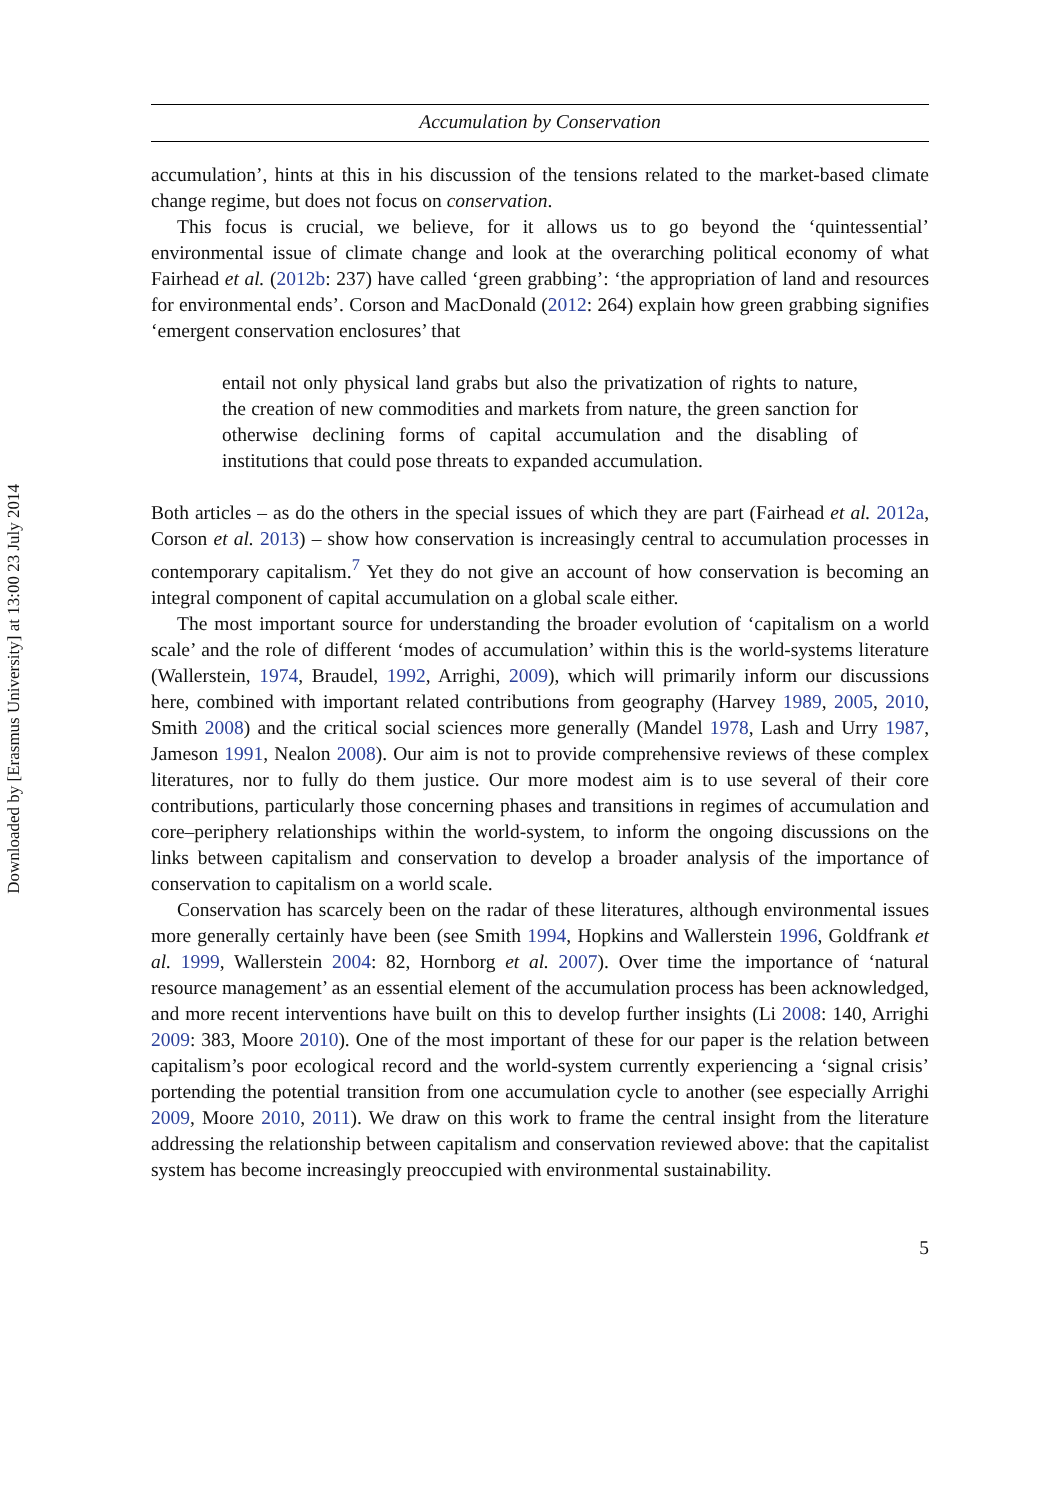Downloaded by [Erasmus University] at 13:00 23 July 2014
Accumulation by Conservation
accumulation’, hints at this in his discussion of the tensions related to the market-based climate change regime, but does not focus on conservation.
This focus is crucial, we believe, for it allows us to go beyond the ‘quintessential’ environmental issue of climate change and look at the overarching political economy of what Fairhead et al. (2012b: 237) have called ‘green grabbing’: ‘the appropriation of land and resources for environmental ends’. Corson and MacDonald (2012: 264) explain how green grabbing signifies ‘emergent conservation enclosures’ that
entail not only physical land grabs but also the privatization of rights to nature, the creation of new commodities and markets from nature, the green sanction for otherwise declining forms of capital accumulation and the disabling of institutions that could pose threats to expanded accumulation.
Both articles – as do the others in the special issues of which they are part (Fairhead et al. 2012a, Corson et al. 2013) – show how conservation is increasingly central to accumulation processes in contemporary capitalism.<sup>7</sup> Yet they do not give an account of how conservation is becoming an integral component of capital accumulation on a global scale either.
The most important source for understanding the broader evolution of ‘capitalism on a world scale’ and the role of different ‘modes of accumulation’ within this is the world-systems literature (Wallerstein, 1974, Braudel, 1992, Arrighi, 2009), which will primarily inform our discussions here, combined with important related contributions from geography (Harvey 1989, 2005, 2010, Smith 2008) and the critical social sciences more generally (Mandel 1978, Lash and Urry 1987, Jameson 1991, Nealon 2008). Our aim is not to provide comprehensive reviews of these complex literatures, nor to fully do them justice. Our more modest aim is to use several of their core contributions, particularly those concerning phases and transitions in regimes of accumulation and core–periphery relationships within the world-system, to inform the ongoing discussions on the links between capitalism and conservation to develop a broader analysis of the importance of conservation to capitalism on a world scale.
Conservation has scarcely been on the radar of these literatures, although environmental issues more generally certainly have been (see Smith 1994, Hopkins and Wallerstein 1996, Goldfrank et al. 1999, Wallerstein 2004: 82, Hornborg et al. 2007). Over time the importance of ‘natural resource management’ as an essential element of the accumulation process has been acknowledged, and more recent interventions have built on this to develop further insights (Li 2008: 140, Arrighi 2009: 383, Moore 2010). One of the most important of these for our paper is the relation between capitalism’s poor ecological record and the world-system currently experiencing a ‘signal crisis’ portending the potential transition from one accumulation cycle to another (see especially Arrighi 2009, Moore 2010, 2011). We draw on this work to frame the central insight from the literature addressing the relationship between capitalism and conservation reviewed above: that the capitalist system has become increasingly preoccupied with environmental sustainability.
5